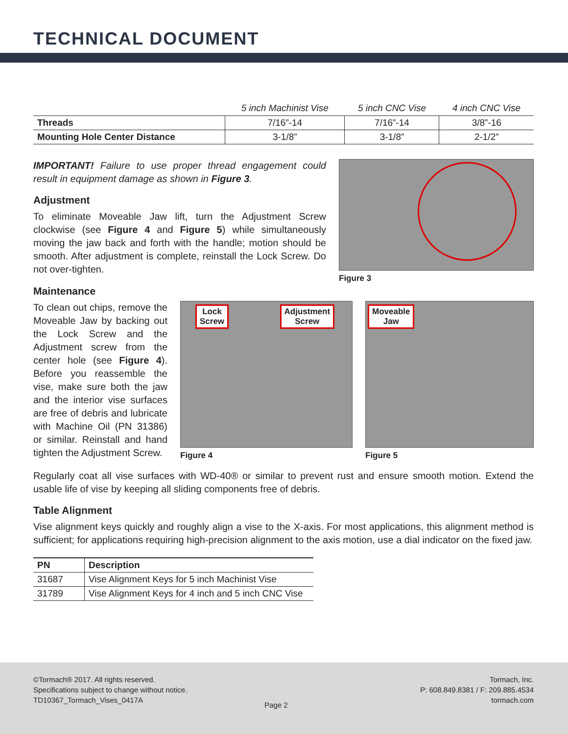TECHNICAL DOCUMENT
| | 5 inch Machinist Vise | 5 inch CNC Vise | 4 inch CNC Vise |
| --- | --- | --- | --- |
| Threads | 7/16”-14 | 7/16”-14 | 3/8”-16 |
| Mounting Hole Center Distance | 3-1/8” | 3-1/8” | 2-1/2” |
IMPORTANT! Failure to use proper thread engagement could result in equipment damage as shown in Figure 3.
Adjustment
To eliminate Moveable Jaw lift, turn the Adjustment Screw clockwise (see Figure 4 and Figure 5) while simultaneously moving the jaw back and forth with the handle; motion should be smooth. After adjustment is complete, reinstall the Lock Screw. Do not over-tighten.
Figure 3
Maintenance
To clean out chips, remove the Moveable Jaw by backing out the Lock Screw and the Adjustment screw from the center hole (see Figure 4). Before you reassemble the vise, make sure both the jaw and the interior vise surfaces are free of debris and lubricate with Machine Oil (PN 31386) or similar. Reinstall and hand tighten the Adjustment Screw.
Lock
Screw Adjustment
Screw
Figure 4
Moveable
Jaw
Figure 5
Regularly coat all vise surfaces with WD-40® or similar to prevent rust and ensure smooth motion. Extend the usable life of vise by keeping all sliding components free of debris.
Table Alignment
Vise alignment keys quickly and roughly align a vise to the X-axis. For most applications, this alignment method is sufficient; for applications requiring high-precision alignment to the axis motion, use a dial indicator on the fixed jaw.
| PN | Description |
| --- | --- |
| 31687 | Vise Alignment Keys for 5 inch Machinist Vise |
| 31789 | Vise Alignment Keys for 4 inch and 5 inch CNC Vise |
©Tormach® 2017. All rights reserved.
Specifications subject to change without notice.
TD10367_Tormach_Vises_0417A
Tormach, Inc.
P: 608.849.8381 / F: 209.885.4534
tormach.com
Page 2